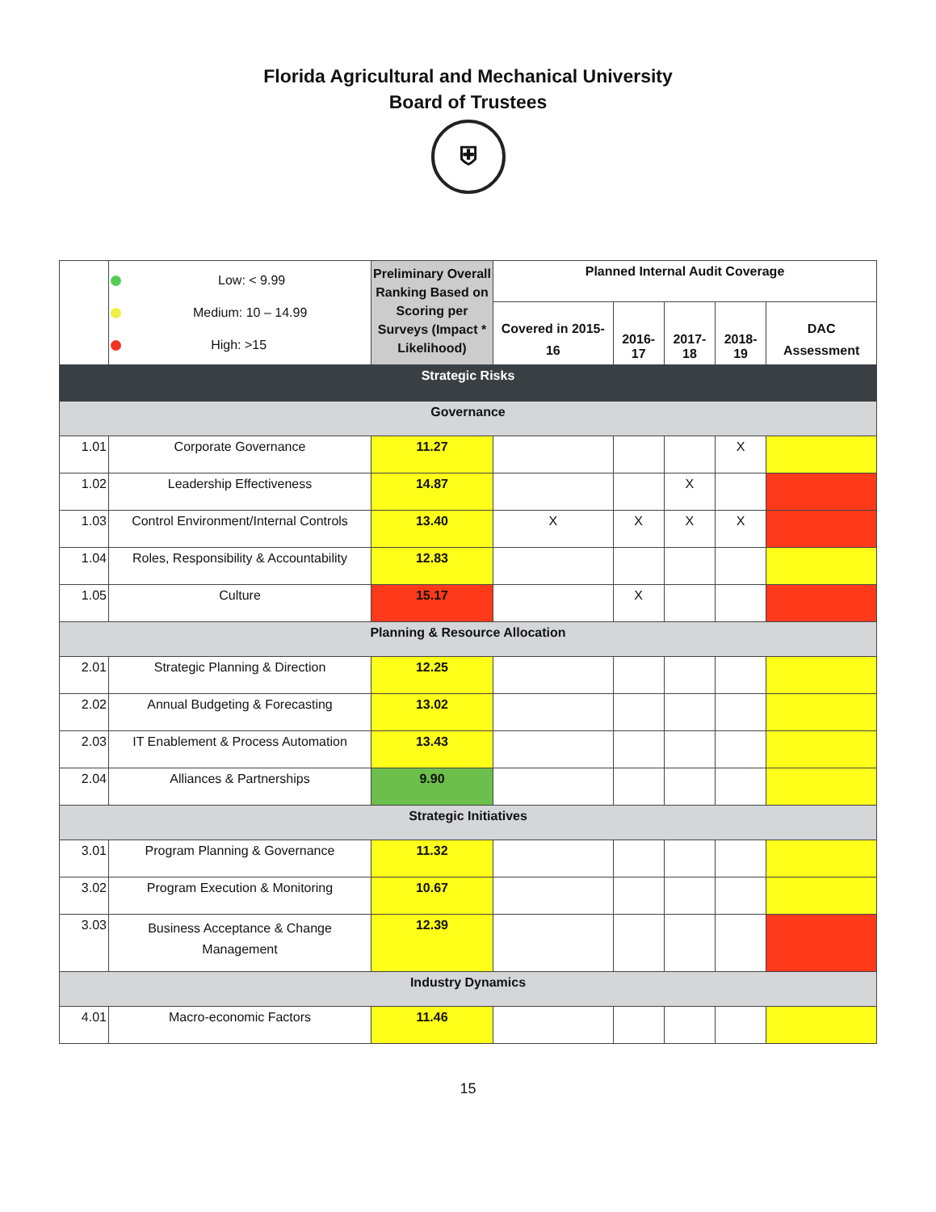Florida Agricultural and Mechanical University
Board of Trustees
⛨
| | Low: < 9.99 Medium: 10 – 14.99 High: >15 | Preliminary Overall Ranking Based on Scoring per Surveys (Impact * Likelihood) | Planned Internal Audit Coverage | | | | |
| --- | --- | --- | --- | --- | --- | --- | --- |
| | | | Covered in 2015-16 | 2016-17 | 2017-18 | 2018-19 | DAC Assessment |
| Strategic Risks | | | | | | | |
| Governance | | | | | | | |
| 1.01 | Corporate Governance | 11.27 | | | | X | |
| 1.02 | Leadership Effectiveness | 14.87 | | | X | | |
| 1.03 | Control Environment/Internal Controls | 13.40 | X | X | X | X | |
| 1.04 | Roles, Responsibility & Accountability | 12.83 | | | | | |
| 1.05 | Culture | 15.17 | | X | | | |
| Planning & Resource Allocation | | | | | | | |
| 2.01 | Strategic Planning & Direction | 12.25 | | | | | |
| 2.02 | Annual Budgeting & Forecasting | 13.02 | | | | | |
| 2.03 | IT Enablement & Process Automation | 13.43 | | | | | |
| 2.04 | Alliances & Partnerships | 9.90 | | | | | |
| Strategic Initiatives | | | | | | | |
| 3.01 | Program Planning & Governance | 11.32 | | | | | |
| 3.02 | Program Execution & Monitoring | 10.67 | | | | | |
| 3.03 | Business Acceptance & Change Management | 12.39 | | | | | |
| Industry Dynamics | | | | | | | |
| 4.01 | Macro-economic Factors | 11.46 | | | | | |
15